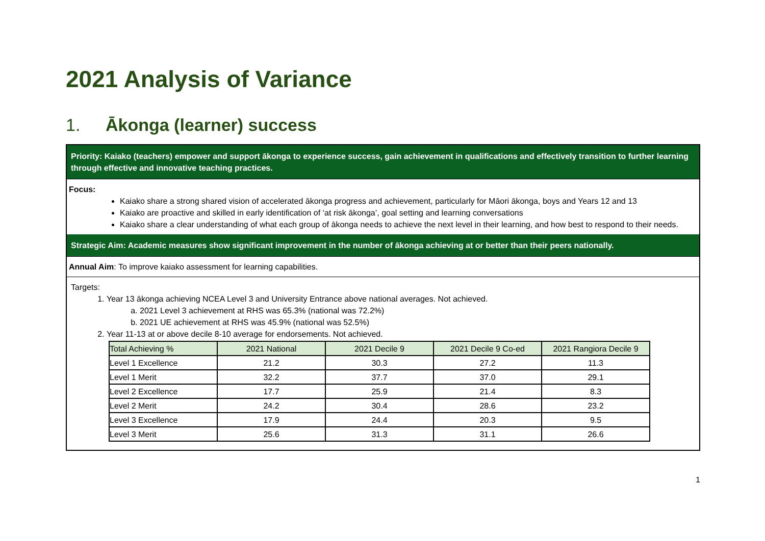2021 Analysis of Variance
1. Ākonga (learner) success
Priority: Kaiako (teachers) empower and support ākonga to experience success, gain achievement in qualifications and effectively transition to further learning through effective and innovative teaching practices.
Focus:
Kaiako share a strong shared vision of accelerated ākonga progress and achievement, particularly for Māori ākonga, boys and Years 12 and 13
Kaiako are proactive and skilled in early identification of ‘at risk ākonga’, goal setting and learning conversations
Kaiako share a clear understanding of what each group of ākonga needs to achieve the next level in their learning, and how best to respond to their needs.
Strategic Aim: Academic measures show significant improvement in the number of ākonga achieving at or better than their peers nationally.
Annual Aim: To improve kaiako assessment for learning capabilities.
Targets:
1. Year 13 ākonga achieving NCEA Level 3 and University Entrance above national averages. Not achieved.
a. 2021 Level 3 achievement at RHS was 65.3% (national was 72.2%)
b. 2021 UE achievement at RHS was 45.9% (national was 52.5%)
2. Year 11-13 at or above decile 8-10 average for endorsements. Not achieved.
| Total Achieving % | 2021 National | 2021 Decile 9 | 2021 Decile 9 Co-ed | 2021 Rangiora Decile 9 |
| Level 1 Excellence | 21.2 | 30.3 | 27.2 | 11.3 |
| Level 1 Merit | 32.2 | 37.7 | 37.0 | 29.1 |
| Level 2 Excellence | 17.7 | 25.9 | 21.4 | 8.3 |
| Level 2 Merit | 24.2 | 30.4 | 28.6 | 23.2 |
| Level 3 Excellence | 17.9 | 24.4 | 20.3 | 9.5 |
| Level 3 Merit | 25.6 | 31.3 | 31.1 | 26.6 |
1